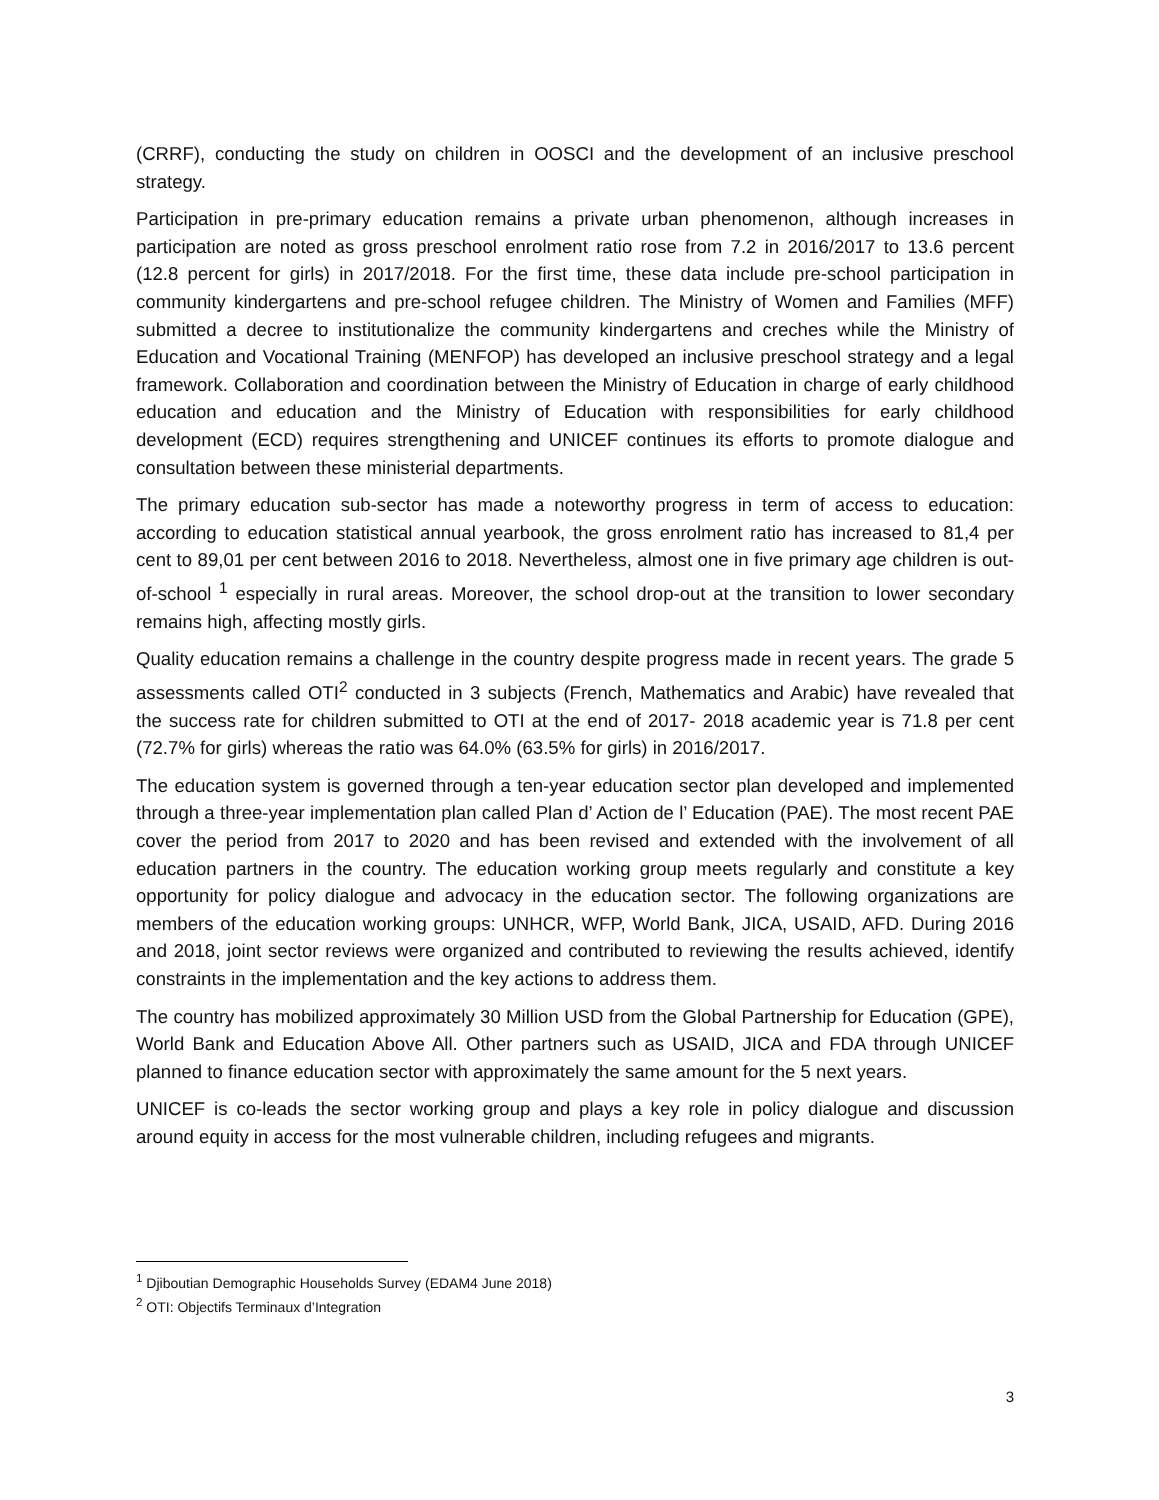(CRRF), conducting the study on children in OOSCI and the development of an inclusive preschool strategy.
Participation in pre-primary education remains a private urban phenomenon, although increases in participation are noted as gross preschool enrolment ratio rose from 7.2 in 2016/2017 to 13.6 percent (12.8 percent for girls) in 2017/2018. For the first time, these data include pre-school participation in community kindergartens and pre-school refugee children. The Ministry of Women and Families (MFF) submitted a decree to institutionalize the community kindergartens and creches while the Ministry of Education and Vocational Training (MENFOP) has developed an inclusive preschool strategy and a legal framework. Collaboration and coordination between the Ministry of Education in charge of early childhood education and education and the Ministry of Education with responsibilities for early childhood development (ECD) requires strengthening and UNICEF continues its efforts to promote dialogue and consultation between these ministerial departments.
The primary education sub-sector has made a noteworthy progress in term of access to education: according to education statistical annual yearbook, the gross enrolment ratio has increased to 81,4 per cent to 89,01 per cent between 2016 to 2018. Nevertheless, almost one in five primary age children is out-of-school <sup>1</sup> especially in rural areas. Moreover, the school drop-out at the transition to lower secondary remains high, affecting mostly girls.
Quality education remains a challenge in the country despite progress made in recent years. The grade 5 assessments called OTI<sup>2</sup> conducted in 3 subjects (French, Mathematics and Arabic) have revealed that the success rate for children submitted to OTI at the end of 2017- 2018 academic year is 71.8 per cent (72.7% for girls) whereas the ratio was 64.0% (63.5% for girls) in 2016/2017.
The education system is governed through a ten-year education sector plan developed and implemented through a three-year implementation plan called Plan d’ Action de l’ Education (PAE). The most recent PAE cover the period from 2017 to 2020 and has been revised and extended with the involvement of all education partners in the country. The education working group meets regularly and constitute a key opportunity for policy dialogue and advocacy in the education sector. The following organizations are members of the education working groups: UNHCR, WFP, World Bank, JICA, USAID, AFD. During 2016 and 2018, joint sector reviews were organized and contributed to reviewing the results achieved, identify constraints in the implementation and the key actions to address them.
The country has mobilized approximately 30 Million USD from the Global Partnership for Education (GPE), World Bank and Education Above All. Other partners such as USAID, JICA and FDA through UNICEF planned to finance education sector with approximately the same amount for the 5 next years.
UNICEF is co-leads the sector working group and plays a key role in policy dialogue and discussion around equity in access for the most vulnerable children, including refugees and migrants.
<sup>1</sup> Djiboutian Demographic Households Survey (EDAM4 June 2018)
<sup>2</sup> OTI: Objectifs Terminaux d’Integration
3